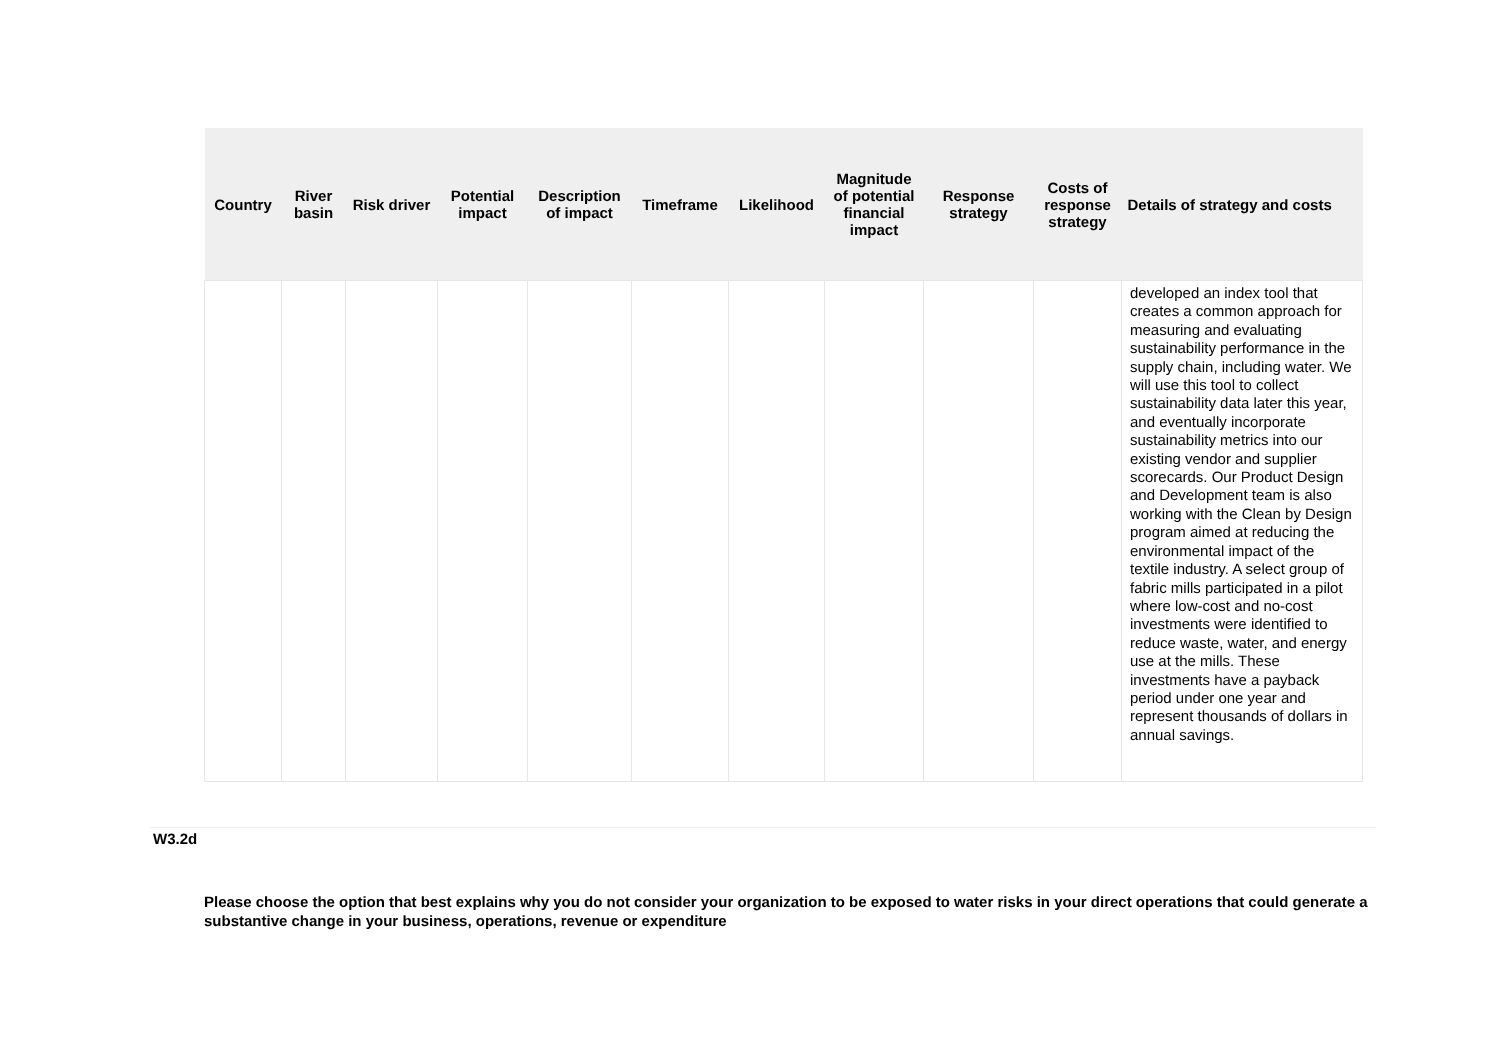| Country | River basin | Risk driver | Potential impact | Description of impact | Timeframe | Likelihood | Magnitude of potential financial impact | Response strategy | Costs of response strategy | Details of strategy and costs |
| --- | --- | --- | --- | --- | --- | --- | --- | --- | --- | --- |
| | | | | | | | | | | developed an index tool that creates a common approach for measuring and evaluating sustainability performance in the supply chain, including water. We will use this tool to collect sustainability data later this year, and eventually incorporate sustainability metrics into our existing vendor and supplier scorecards. Our Product Design and Development team is also working with the Clean by Design program aimed at reducing the environmental impact of the textile industry. A select group of fabric mills participated in a pilot where low-cost and no-cost investments were identified to reduce waste, water, and energy use at the mills. These investments have a payback period under one year and represent thousands of dollars in annual savings. |
W3.2d
Please choose the option that best explains why you do not consider your organization to be exposed to water risks in your direct operations that could generate a substantive change in your business, operations, revenue or expenditure